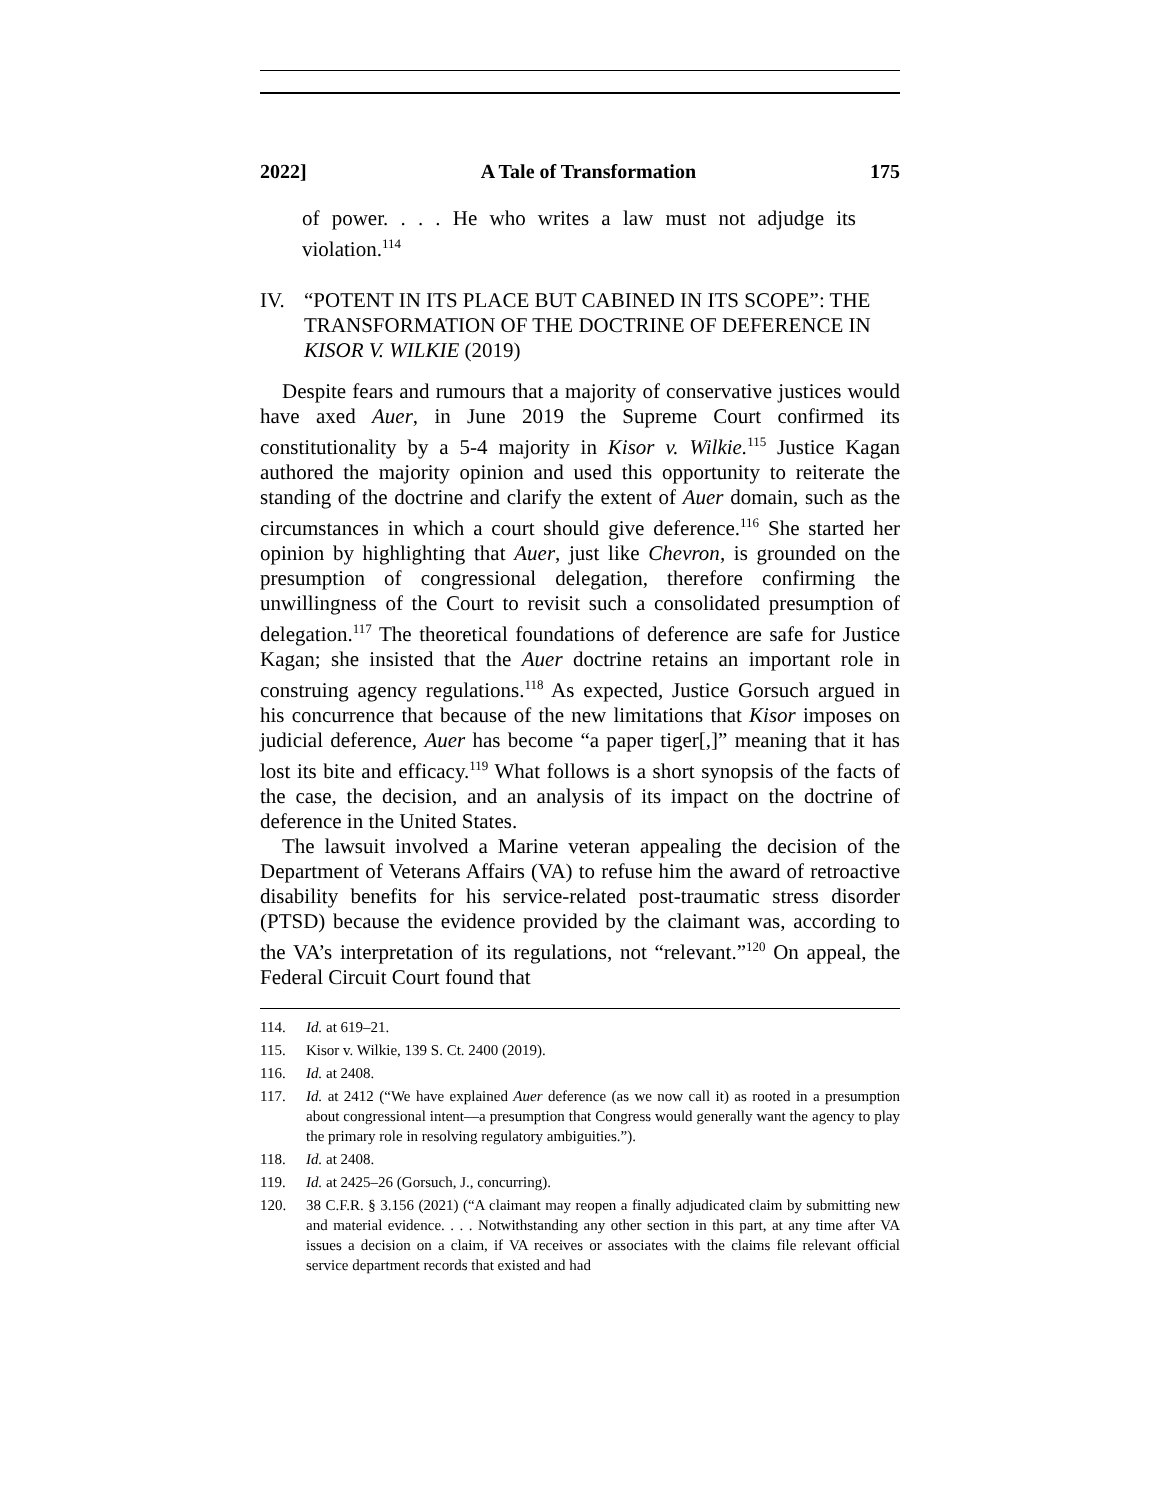2022] A Tale of Transformation 175
of power. . . . He who writes a law must not adjudge its violation.<sup>114</sup>
IV. “POTENT IN ITS PLACE BUT CABINED IN ITS SCOPE”: THE TRANSFORMATION OF THE DOCTRINE OF DEFERENCE IN KISOR V. WILKIE (2019)
Despite fears and rumours that a majority of conservative justices would have axed Auer, in June 2019 the Supreme Court confirmed its constitutionality by a 5-4 majority in Kisor v. Wilkie.<sup>115</sup> Justice Kagan authored the majority opinion and used this opportunity to reiterate the standing of the doctrine and clarify the extent of Auer domain, such as the circumstances in which a court should give deference.<sup>116</sup> She started her opinion by highlighting that Auer, just like Chevron, is grounded on the presumption of congressional delegation, therefore confirming the unwillingness of the Court to revisit such a consolidated presumption of delegation.<sup>117</sup> The theoretical foundations of deference are safe for Justice Kagan; she insisted that the Auer doctrine retains an important role in construing agency regulations.<sup>118</sup> As expected, Justice Gorsuch argued in his concurrence that because of the new limitations that Kisor imposes on judicial deference, Auer has become “a paper tiger[,]” meaning that it has lost its bite and efficacy.<sup>119</sup> What follows is a short synopsis of the facts of the case, the decision, and an analysis of its impact on the doctrine of deference in the United States.
The lawsuit involved a Marine veteran appealing the decision of the Department of Veterans Affairs (VA) to refuse him the award of retroactive disability benefits for his service-related post-traumatic stress disorder (PTSD) because the evidence provided by the claimant was, according to the VA’s interpretation of its regulations, not “relevant.”<sup>120</sup> On appeal, the Federal Circuit Court found that
114. Id. at 619–21.
115. Kisor v. Wilkie, 139 S. Ct. 2400 (2019).
116. Id. at 2408.
117. Id. at 2412 (“We have explained Auer deference (as we now call it) as rooted in a presumption about congressional intent—a presumption that Congress would generally want the agency to play the primary role in resolving regulatory ambiguities.”).
118. Id. at 2408.
119. Id. at 2425–26 (Gorsuch, J., concurring).
120. 38 C.F.R. § 3.156 (2021) (“A claimant may reopen a finally adjudicated claim by submitting new and material evidence. . . . Notwithstanding any other section in this part, at any time after VA issues a decision on a claim, if VA receives or associates with the claims file relevant official service department records that existed and had